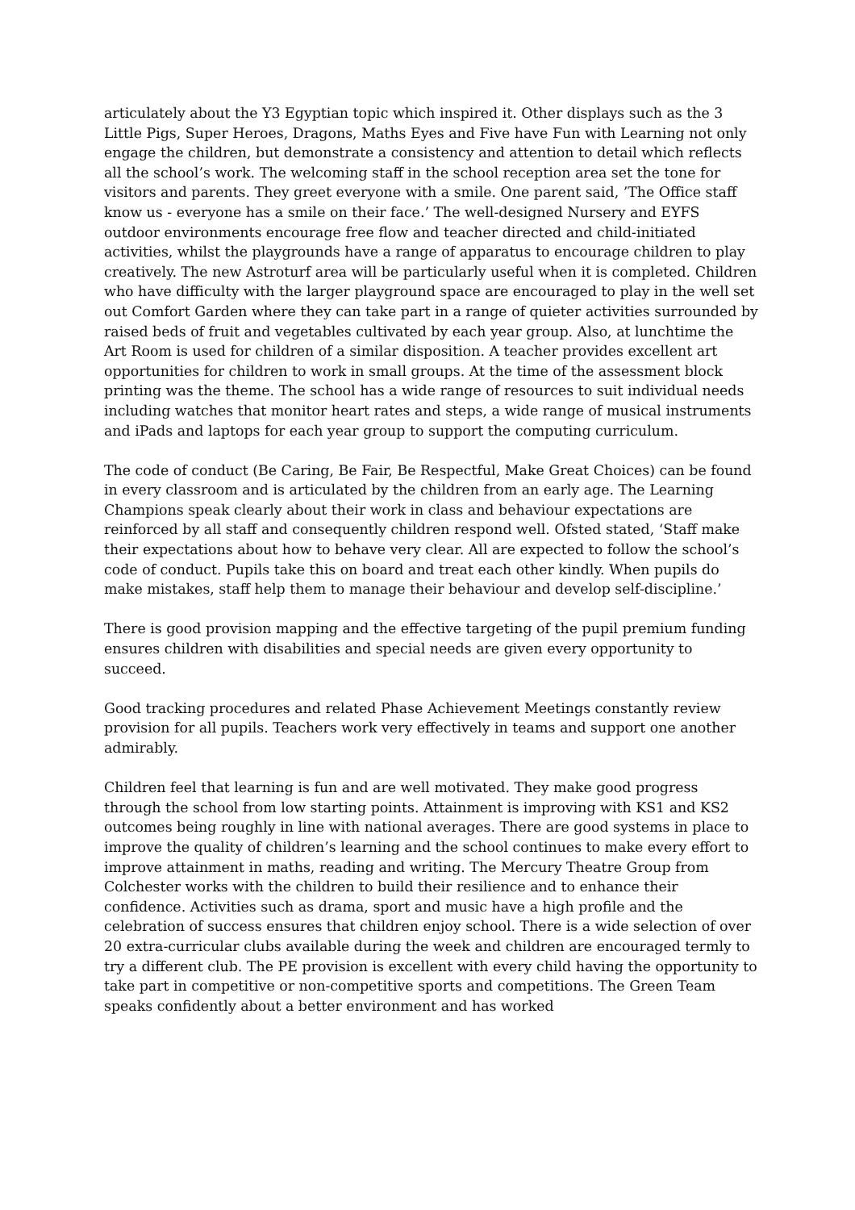articulately about the Y3 Egyptian topic which inspired it. Other displays such as the 3 Little Pigs, Super Heroes, Dragons, Maths Eyes and Five have Fun with Learning not only engage the children, but demonstrate a consistency and attention to detail which reflects all the school’s work. The welcoming staff in the school reception area set the tone for visitors and parents. They greet everyone with a smile. One parent said, ’The Office staff know us - everyone has a smile on their face.’ The well-designed Nursery and EYFS outdoor environments encourage free flow and teacher directed and child-initiated activities, whilst the playgrounds have a range of apparatus to encourage children to play creatively. The new Astroturf area will be particularly useful when it is completed. Children who have difficulty with the larger playground space are encouraged to play in the well set out Comfort Garden where they can take part in a range of quieter activities surrounded by raised beds of fruit and vegetables cultivated by each year group. Also, at lunchtime the Art Room is used for children of a similar disposition. A teacher provides excellent art opportunities for children to work in small groups. At the time of the assessment block printing was the theme. The school has a wide range of resources to suit individual needs including watches that monitor heart rates and steps, a wide range of musical instruments and iPads and laptops for each year group to support the computing curriculum.
The code of conduct (Be Caring, Be Fair, Be Respectful, Make Great Choices) can be found in every classroom and is articulated by the children from an early age. The Learning Champions speak clearly about their work in class and behaviour expectations are reinforced by all staff and consequently children respond well. Ofsted stated, ‘Staff make their expectations about how to behave very clear. All are expected to follow the school’s code of conduct. Pupils take this on board and treat each other kindly. When pupils do make mistakes, staff help them to manage their behaviour and develop self-discipline.’
There is good provision mapping and the effective targeting of the pupil premium funding ensures children with disabilities and special needs are given every opportunity to succeed.
Good tracking procedures and related Phase Achievement Meetings constantly review provision for all pupils. Teachers work very effectively in teams and support one another admirably.
Children feel that learning is fun and are well motivated. They make good progress through the school from low starting points. Attainment is improving with KS1 and KS2 outcomes being roughly in line with national averages. There are good systems in place to improve the quality of children’s learning and the school continues to make every effort to improve attainment in maths, reading and writing. The Mercury Theatre Group from Colchester works with the children to build their resilience and to enhance their confidence. Activities such as drama, sport and music have a high profile and the celebration of success ensures that children enjoy school. There is a wide selection of over 20 extra-curricular clubs available during the week and children are encouraged termly to try a different club. The PE provision is excellent with every child having the opportunity to take part in competitive or non-competitive sports and competitions. The Green Team speaks confidently about a better environment and has worked